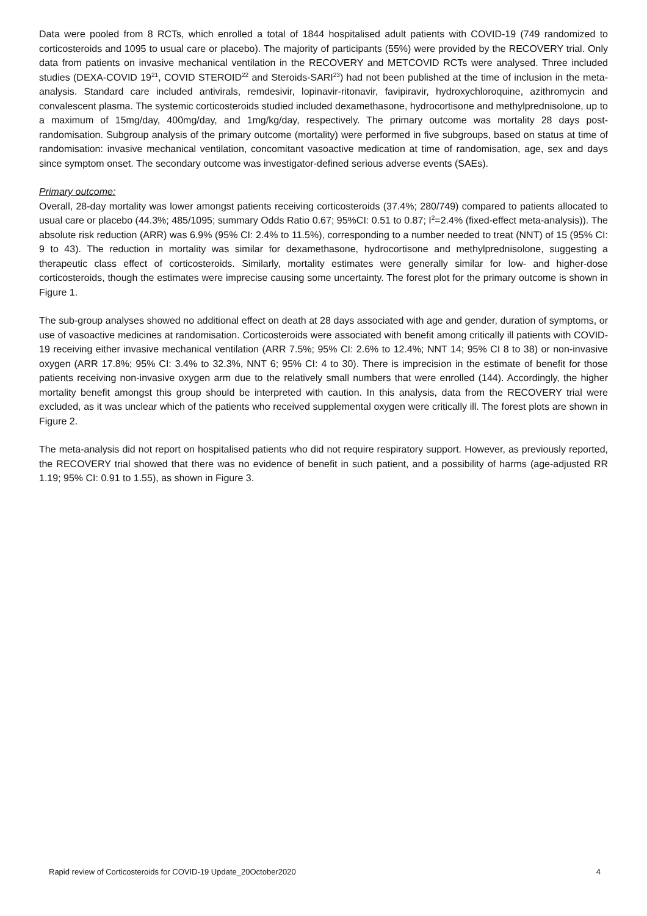Data were pooled from 8 RCTs, which enrolled a total of 1844 hospitalised adult patients with COVID-19 (749 randomized to corticosteroids and 1095 to usual care or placebo). The majority of participants (55%) were provided by the RECOVERY trial. Only data from patients on invasive mechanical ventilation in the RECOVERY and METCOVID RCTs were analysed. Three included studies (DEXA-COVID 19<sup>21</sup>, COVID STEROID<sup>22</sup> and Steroids-SARI<sup>23</sup>) had not been published at the time of inclusion in the meta-analysis. Standard care included antivirals, remdesivir, lopinavir-ritonavir, favipiravir, hydroxychloroquine, azithromycin and convalescent plasma. The systemic corticosteroids studied included dexamethasone, hydrocortisone and methylprednisolone, up to a maximum of 15mg/day, 400mg/day, and 1mg/kg/day, respectively. The primary outcome was mortality 28 days post-randomisation. Subgroup analysis of the primary outcome (mortality) were performed in five subgroups, based on status at time of randomisation: invasive mechanical ventilation, concomitant vasoactive medication at time of randomisation, age, sex and days since symptom onset. The secondary outcome was investigator-defined serious adverse events (SAEs).
Primary outcome:
Overall, 28-day mortality was lower amongst patients receiving corticosteroids (37.4%; 280/749) compared to patients allocated to usual care or placebo (44.3%; 485/1095; summary Odds Ratio 0.67; 95%CI: 0.51 to 0.87; I<sup>2</sup>=2.4% (fixed-effect meta-analysis)). The absolute risk reduction (ARR) was 6.9% (95% CI: 2.4% to 11.5%), corresponding to a number needed to treat (NNT) of 15 (95% CI: 9 to 43). The reduction in mortality was similar for dexamethasone, hydrocortisone and methylprednisolone, suggesting a therapeutic class effect of corticosteroids. Similarly, mortality estimates were generally similar for low- and higher-dose corticosteroids, though the estimates were imprecise causing some uncertainty. The forest plot for the primary outcome is shown in Figure 1.
The sub-group analyses showed no additional effect on death at 28 days associated with age and gender, duration of symptoms, or use of vasoactive medicines at randomisation. Corticosteroids were associated with benefit among critically ill patients with COVID-19 receiving either invasive mechanical ventilation (ARR 7.5%; 95% CI: 2.6% to 12.4%; NNT 14; 95% CI 8 to 38) or non-invasive oxygen (ARR 17.8%; 95% CI: 3.4% to 32.3%, NNT 6; 95% CI: 4 to 30). There is imprecision in the estimate of benefit for those patients receiving non-invasive oxygen arm due to the relatively small numbers that were enrolled (144). Accordingly, the higher mortality benefit amongst this group should be interpreted with caution. In this analysis, data from the RECOVERY trial were excluded, as it was unclear which of the patients who received supplemental oxygen were critically ill. The forest plots are shown in Figure 2.
The meta-analysis did not report on hospitalised patients who did not require respiratory support. However, as previously reported, the RECOVERY trial showed that there was no evidence of benefit in such patient, and a possibility of harms (age-adjusted RR 1.19; 95% CI: 0.91 to 1.55), as shown in Figure 3.
Rapid review of Corticosteroids for COVID-19 Update_20October2020 4